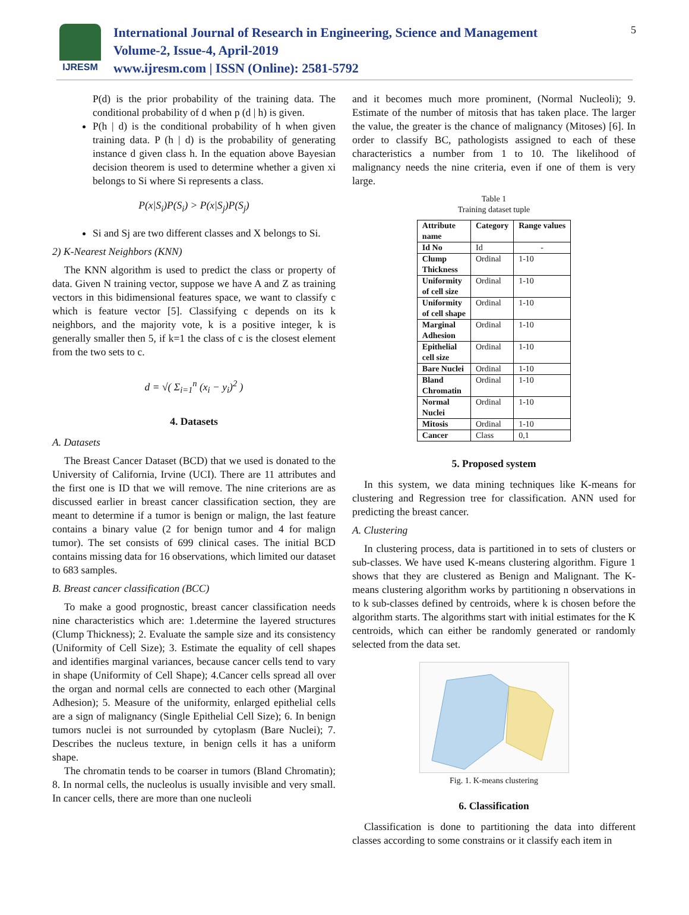IJRESM
International Journal of Research in Engineering, Science and Management
Volume-2, Issue-4, April-2019
www.ijresm.com | ISSN (Online): 2581-5792
5
P(d) is the prior probability of the training data. The conditional probability of d when p (d | h) is given.
P(h | d) is the conditional probability of h when given training data. P (h | d) is the probability of generating instance d given class h. In the equation above Bayesian decision theorem is used to determine whether a given xi belongs to Si where Si represents a class.
P(x|S<sub>i</sub>)P(S<sub>i</sub>) > P(x|S<sub>j</sub>)P(S<sub>j</sub>)
Si and Sj are two different classes and X belongs to Si.
2) K-Nearest Neighbors (KNN)
The KNN algorithm is used to predict the class or property of data. Given N training vector, suppose we have A and Z as training vectors in this bidimensional features space, we want to classify c which is feature vector [5]. Classifying c depends on its k neighbors, and the majority vote, k is a positive integer, k is generally smaller then 5, if k=1 the class of c is the closest element from the two sets to c.
d = √( Σ<sub>i=1</sub><sup>n</sup> (x<sub>i</sub> − y<sub>i</sub>)<sup>2</sup> )
4. Datasets
A. Datasets
The Breast Cancer Dataset (BCD) that we used is donated to the University of California, Irvine (UCI). There are 11 attributes and the first one is ID that we will remove. The nine criterions are as discussed earlier in breast cancer classification section, they are meant to determine if a tumor is benign or malign, the last feature contains a binary value (2 for benign tumor and 4 for malign tumor). The set consists of 699 clinical cases. The initial BCD contains missing data for 16 observations, which limited our dataset to 683 samples.
B. Breast cancer classification (BCC)
To make a good prognostic, breast cancer classification needs nine characteristics which are: 1.determine the layered structures (Clump Thickness); 2. Evaluate the sample size and its consistency (Uniformity of Cell Size); 3. Estimate the equality of cell shapes and identifies marginal variances, because cancer cells tend to vary in shape (Uniformity of Cell Shape); 4.Cancer cells spread all over the organ and normal cells are connected to each other (Marginal Adhesion); 5. Measure of the uniformity, enlarged epithelial cells are a sign of malignancy (Single Epithelial Cell Size); 6. In benign tumors nuclei is not surrounded by cytoplasm (Bare Nuclei); 7. Describes the nucleus texture, in benign cells it has a uniform shape.
The chromatin tends to be coarser in tumors (Bland Chromatin); 8. In normal cells, the nucleolus is usually invisible and very small. In cancer cells, there are more than one nucleoli
and it becomes much more prominent, (Normal Nucleoli); 9. Estimate of the number of mitosis that has taken place. The larger the value, the greater is the chance of malignancy (Mitoses) [6]. In order to classify BC, pathologists assigned to each of these characteristics a number from 1 to 10. The likelihood of malignancy needs the nine criteria, even if one of them is very large.
Table 1
Training dataset tuple
| Attribute name | Category | Range values |
| --- | --- | --- |
| Id No | Id | - |
| Clump Thickness | Ordinal | 1-10 |
| Uniformity of cell size | Ordinal | 1-10 |
| Uniformity of cell shape | Ordinal | 1-10 |
| Marginal Adhesion | Ordinal | 1-10 |
| Epithelial cell size | Ordinal | 1-10 |
| Bare Nuclei | Ordinal | 1-10 |
| Bland Chromatin | Ordinal | 1-10 |
| Normal Nuclei | Ordinal | 1-10 |
| Mitosis | Ordinal | 1-10 |
| Cancer | Class | 0,1 |
5. Proposed system
In this system, we data mining techniques like K-means for clustering and Regression tree for classification. ANN used for predicting the breast cancer.
A. Clustering
In clustering process, data is partitioned in to sets of clusters or sub-classes. We have used K-means clustering algorithm. Figure 1 shows that they are clustered as Benign and Malignant. The K-means clustering algorithm works by partitioning n observations in to k sub-classes defined by centroids, where k is chosen before the algorithm starts. The algorithms start with initial estimates for the K centroids, which can either be randomly generated or randomly selected from the data set.
Fig. 1. K-means clustering
6. Classification
Classification is done to partitioning the data into different classes according to some constrains or it classify each item in